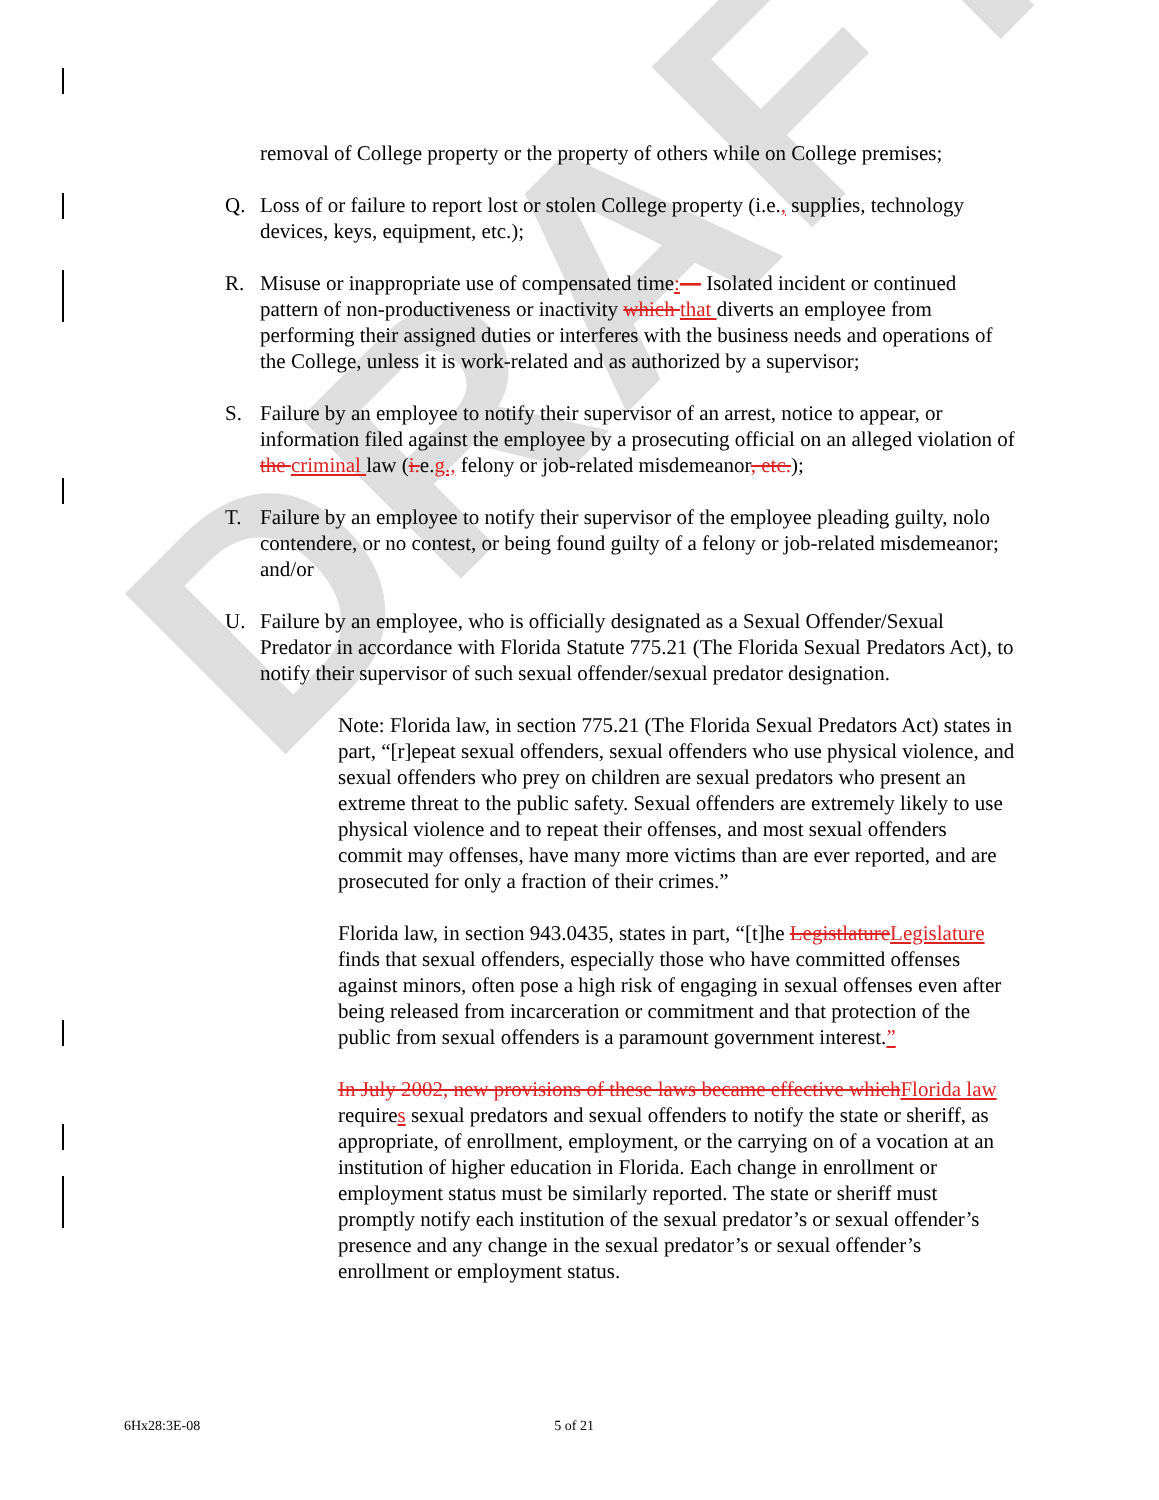DRAFT
removal of College property or the property of others while on College premises;
Q. Loss of or failure to report lost or stolen College property (i.e., supplies, technology devices, keys, equipment, etc.);
R. Misuse or inappropriate use of compensated time:— Isolated incident or continued pattern of non-productiveness or inactivity which that diverts an employee from performing their assigned duties or interferes with the business needs and operations of the College, unless it is work-related and as authorized by a supervisor;
S. Failure by an employee to notify their supervisor of an arrest, notice to appear, or information filed against the employee by a prosecuting official on an alleged violation of the criminal law (i. e.g., felony or job-related misdemeanor, etc.);
T. Failure by an employee to notify their supervisor of the employee pleading guilty, nolo contendere, or no contest, or being found guilty of a felony or job-related misdemeanor; and/or
U. Failure by an employee, who is officially designated as a Sexual Offender/Sexual Predator in accordance with Florida Statute 775.21 (The Florida Sexual Predators Act), to notify their supervisor of such sexual offender/sexual predator designation.
Note: Florida law, in section 775.21 (The Florida Sexual Predators Act) states in part, “[r]epeat sexual offenders, sexual offenders who use physical violence, and sexual offenders who prey on children are sexual predators who present an extreme threat to the public safety. Sexual offenders are extremely likely to use physical violence and to repeat their offenses, and most sexual offenders commit may offenses, have many more victims than are ever reported, and are prosecuted for only a fraction of their crimes.”
Florida law, in section 943.0435, states in part, “[t]he Legistlature Legislature finds that sexual offenders, especially those who have committed offenses against minors, often pose a high risk of engaging in sexual offenses even after being released from incarceration or commitment and that protection of the public from sexual offenders is a paramount government interest.”
In July 2002, new provisions of these laws became effective which Florida law requires sexual predators and sexual offenders to notify the state or sheriff, as appropriate, of enrollment, employment, or the carrying on of a vocation at an institution of higher education in Florida. Each change in enrollment or employment status must be similarly reported. The state or sheriff must promptly notify each institution of the sexual predator’s or sexual offender’s presence and any change in the sexual predator’s or sexual offender’s enrollment or employment status.
6Hx28:3E-08 5 of 21